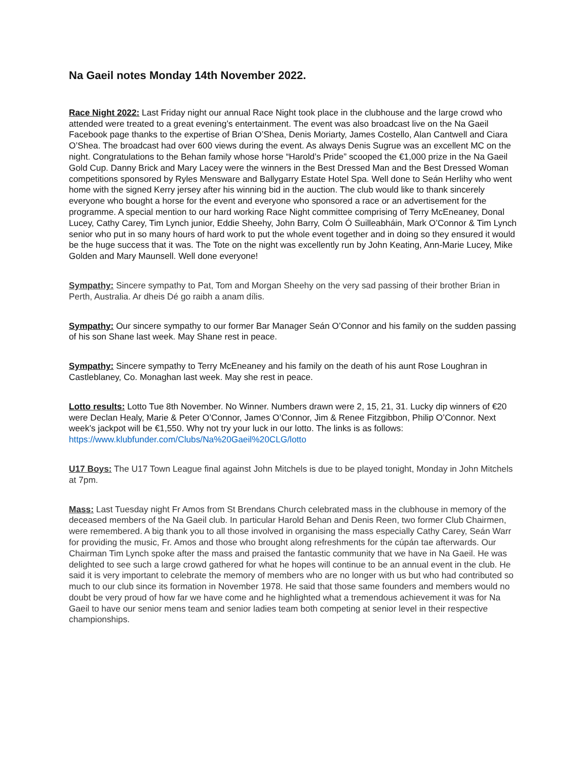Na Gaeil notes Monday 14th November 2022.
Race Night 2022: Last Friday night our annual Race Night took place in the clubhouse and the large crowd who attended were treated to a great evening’s entertainment. The event was also broadcast live on the Na Gaeil Facebook page thanks to the expertise of Brian O’Shea, Denis Moriarty, James Costello, Alan Cantwell and Ciara O’Shea. The broadcast had over 600 views during the event. As always Denis Sugrue was an excellent MC on the night. Congratulations to the Behan family whose horse “Harold’s Pride” scooped the €1,000 prize in the Na Gaeil Gold Cup. Danny Brick and Mary Lacey were the winners in the Best Dressed Man and the Best Dressed Woman competitions sponsored by Ryles Mensware and Ballygarry Estate Hotel Spa. Well done to Seán Herlihy who went home with the signed Kerry jersey after his winning bid in the auction. The club would like to thank sincerely everyone who bought a horse for the event and everyone who sponsored a race or an advertisement for the programme. A special mention to our hard working Race Night committee comprising of Terry McEneaney, Donal Lucey, Cathy Carey, Tim Lynch junior, Eddie Sheehy, John Barry, Colm Ó Suilleabháin, Mark O’Connor & Tim Lynch senior who put in so many hours of hard work to put the whole event together and in doing so they ensured it would be the huge success that it was. The Tote on the night was excellently run by John Keating, Ann-Marie Lucey, Mike Golden and Mary Maunsell. Well done everyone!
Sympathy: Sincere sympathy to Pat, Tom and Morgan Sheehy on the very sad passing of their brother Brian in Perth, Australia. Ar dheis Dé go raibh a anam dílis.
Sympathy: Our sincere sympathy to our former Bar Manager Seán O’Connor and his family on the sudden passing of his son Shane last week. May Shane rest in peace.
Sympathy: Sincere sympathy to Terry McEneaney and his family on the death of his aunt Rose Loughran in Castleblaney, Co. Monaghan last week. May she rest in peace.
Lotto results: Lotto Tue 8th November. No Winner. Numbers drawn were 2, 15, 21, 31. Lucky dip winners of €20 were Declan Healy, Marie & Peter O’Connor, James O’Connor, Jim & Renee Fitzgibbon, Philip O’Connor. Next week’s jackpot will be €1,550. Why not try your luck in our lotto. The links is as follows: https://www.klubfunder.com/Clubs/Na%20Gaeil%20CLG/lotto
U17 Boys: The U17 Town League final against John Mitchels is due to be played tonight, Monday in John Mitchels at 7pm.
Mass: Last Tuesday night Fr Amos from St Brendans Church celebrated mass in the clubhouse in memory of the deceased members of the Na Gaeil club. In particular Harold Behan and Denis Reen, two former Club Chairmen, were remembered. A big thank you to all those involved in organising the mass especially Cathy Carey, Seán Warr for providing the music, Fr. Amos and those who brought along refreshments for the cúpán tae afterwards. Our Chairman Tim Lynch spoke after the mass and praised the fantastic community that we have in Na Gaeil. He was delighted to see such a large crowd gathered for what he hopes will continue to be an annual event in the club. He said it is very important to celebrate the memory of members who are no longer with us but who had contributed so much to our club since its formation in November 1978. He said that those same founders and members would no doubt be very proud of how far we have come and he highlighted what a tremendous achievement it was for Na Gaeil to have our senior mens team and senior ladies team both competing at senior level in their respective championships.